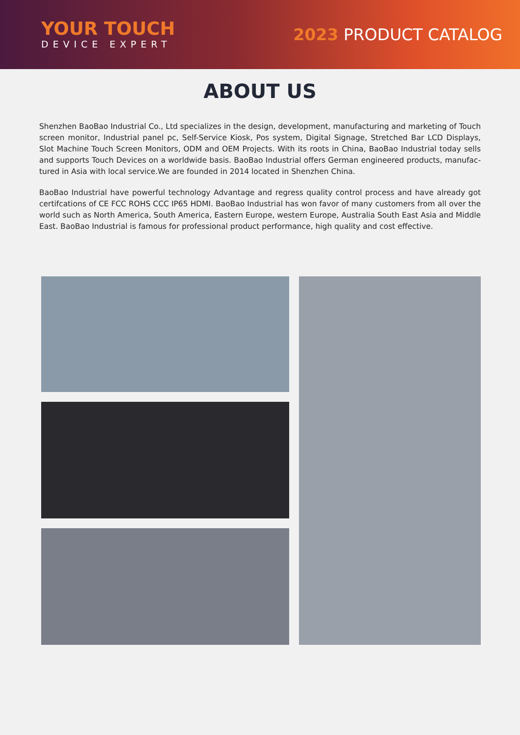YOUR TOUCH
DEVICE EXPERT
2023 PRODUCT CATALOG
ABOUT US
Shenzhen BaoBao Industrial Co., Ltd specializes in the design, development, manufacturing and marketing of Touch screen monitor, Industrial panel pc, Self-Service Kiosk, Pos system, Digital Signage, Stretched Bar LCD Displays, Slot Machine Touch Screen Monitors, ODM and OEM Projects. With its roots in China, BaoBao Industrial today sells and supports Touch Devices on a worldwide basis. BaoBao Industrial offers German engineered products, manufac-tured in Asia with local service.We are founded in 2014 located in Shenzhen China.
BaoBao Industrial have powerful technology Advantage and regress quality control process and have already got certifcations of CE FCC ROHS CCC IP65 HDMI. BaoBao Industrial has won favor of many customers from all over the world such as North America, South America, Eastern Europe, western Europe, Australia South East Asia and Middle East. BaoBao Industrial is famous for professional product performance, high quality and cost effective.